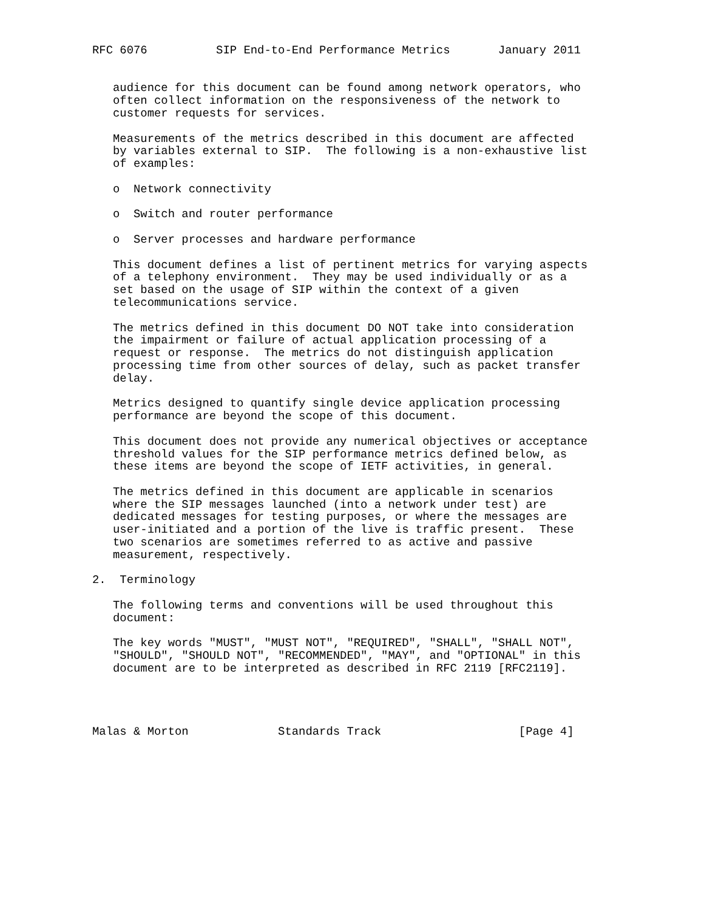RFC 6076          SIP End-to-End Performance Metrics       January 2011


   audience for this document can be found among network operators, who
   often collect information on the responsiveness of the network to
   customer requests for services.

   Measurements of the metrics described in this document are affected
   by variables external to SIP.  The following is a non-exhaustive list
   of examples:

   o  Network connectivity

   o  Switch and router performance

   o  Server processes and hardware performance

   This document defines a list of pertinent metrics for varying aspects
   of a telephony environment.  They may be used individually or as a
   set based on the usage of SIP within the context of a given
   telecommunications service.

   The metrics defined in this document DO NOT take into consideration
   the impairment or failure of actual application processing of a
   request or response.  The metrics do not distinguish application
   processing time from other sources of delay, such as packet transfer
   delay.

   Metrics designed to quantify single device application processing
   performance are beyond the scope of this document.

   This document does not provide any numerical objectives or acceptance
   threshold values for the SIP performance metrics defined below, as
   these items are beyond the scope of IETF activities, in general.

   The metrics defined in this document are applicable in scenarios
   where the SIP messages launched (into a network under test) are
   dedicated messages for testing purposes, or where the messages are
   user-initiated and a portion of the live is traffic present.  These
   two scenarios are sometimes referred to as active and passive
   measurement, respectively.

2.  Terminology

   The following terms and conventions will be used throughout this
   document:

   The key words "MUST", "MUST NOT", "REQUIRED", "SHALL", "SHALL NOT",
   "SHOULD", "SHOULD NOT", "RECOMMENDED", "MAY", and "OPTIONAL" in this
   document are to be interpreted as described in RFC 2119 [RFC2119].




Malas & Morton             Standards Track                    [Page 4]